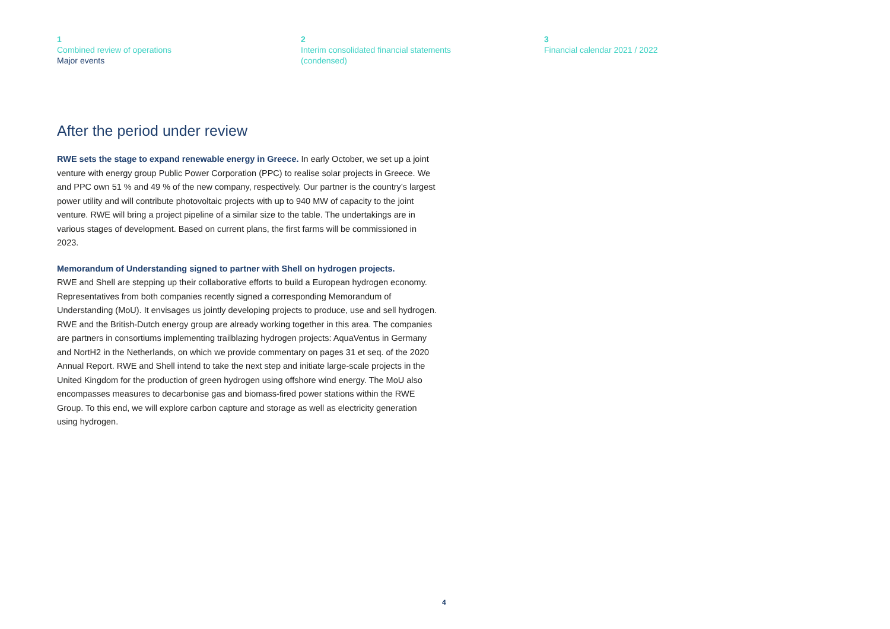1
Combined review of operations
Major events
2
Interim consolidated financial statements
(condensed)
3
Financial calendar 2021 / 2022
After the period under review
RWE sets the stage to expand renewable energy in Greece. In early October, we set up a joint venture with energy group Public Power Corporation (PPC) to realise solar projects in Greece. We and PPC own 51 % and 49 % of the new company, respectively. Our partner is the country’s largest power utility and will contribute photovoltaic projects with up to 940 MW of capacity to the joint venture. RWE will bring a project pipeline of a similar size to the table. The undertakings are in various stages of development. Based on current plans, the first farms will be commissioned in 2023.
Memorandum of Understanding signed to partner with Shell on hydrogen projects.
RWE and Shell are stepping up their collaborative efforts to build a European hydrogen economy. Representatives from both companies recently signed a corresponding Memorandum of Understanding (MoU). It envisages us jointly developing projects to produce, use and sell hydrogen. RWE and the British-Dutch energy group are already working together in this area. The companies are partners in consortiums implementing trailblazing hydrogen projects: AquaVentus in Germany and NortH2 in the Netherlands, on which we provide commentary on pages 31 et seq. of the 2020 Annual Report. RWE and Shell intend to take the next step and initiate large-scale projects in the United Kingdom for the production of green hydrogen using offshore wind energy. The MoU also encompasses measures to decarbonise gas and biomass-fired power stations within the RWE Group. To this end, we will explore carbon capture and storage as well as electricity generation using hydrogen.
4